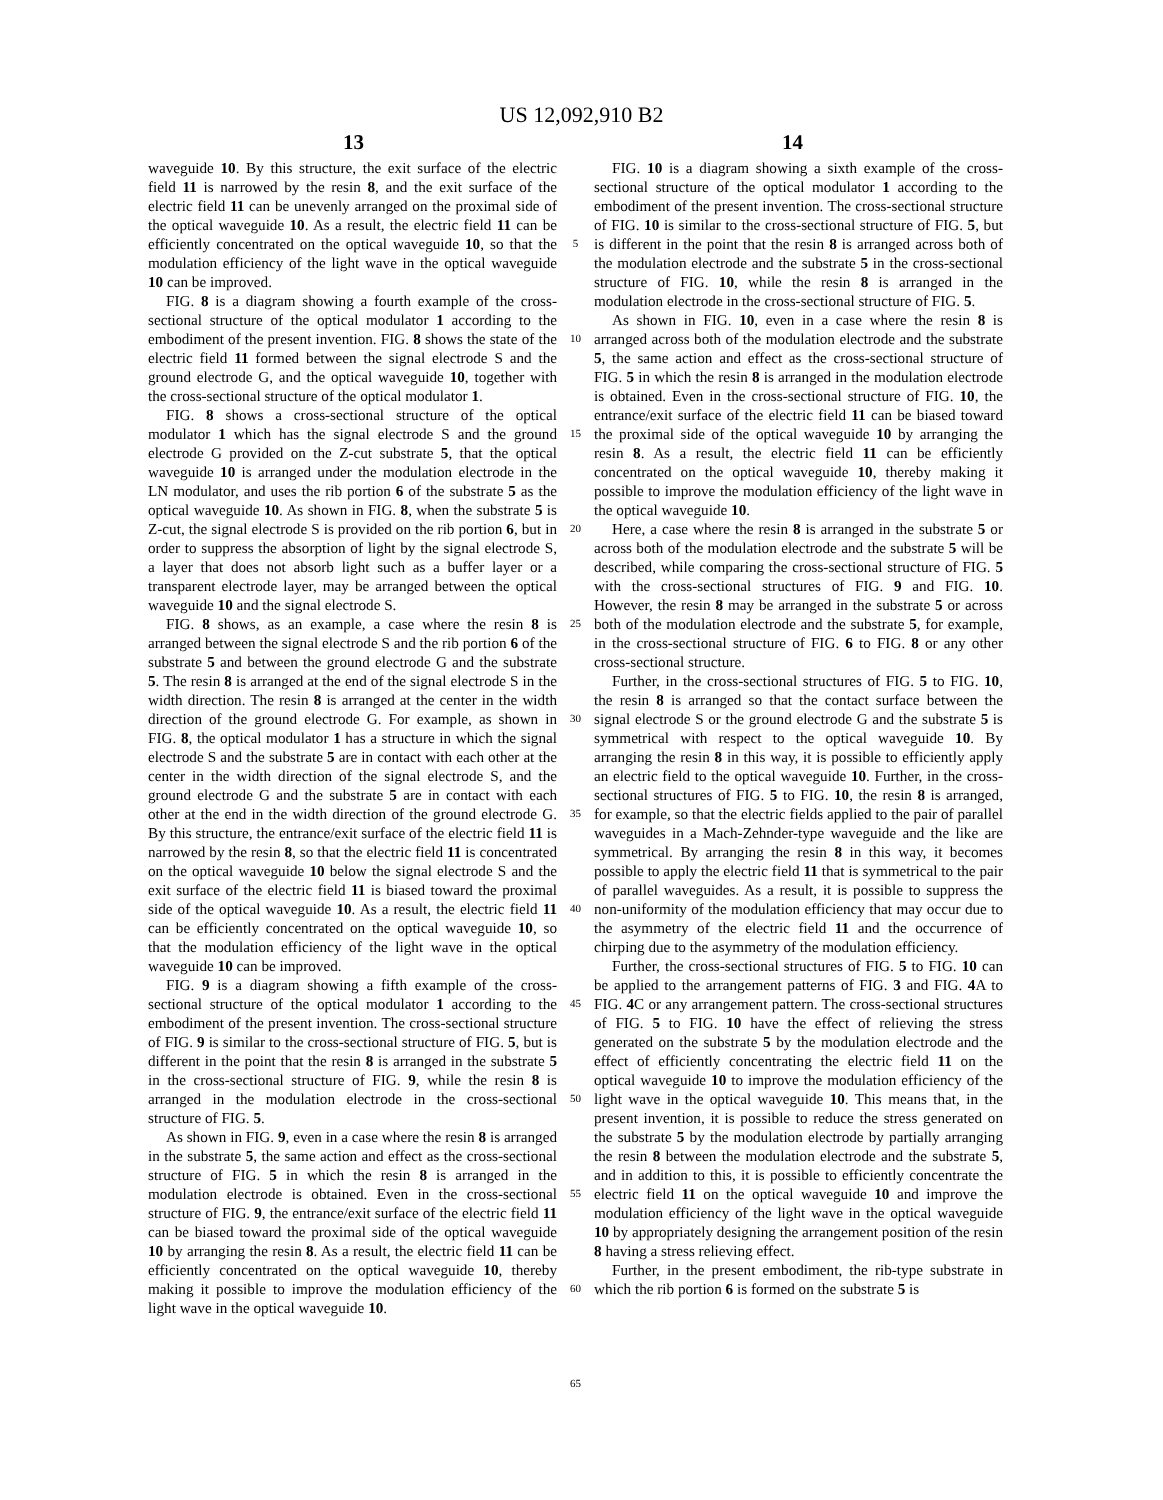US 12,092,910 B2
13 14
waveguide 10. By this structure, the exit surface of the electric field 11 is narrowed by the resin 8, and the exit surface of the electric field 11 can be unevenly arranged on the proximal side of the optical waveguide 10. As a result, the electric field 11 can be efficiently concentrated on the optical waveguide 10, so that the modulation efficiency of the light wave in the optical waveguide 10 can be improved.
FIG. 8 is a diagram showing a fourth example of the cross-sectional structure of the optical modulator 1 according to the embodiment of the present invention. FIG. 8 shows the state of the electric field 11 formed between the signal electrode S and the ground electrode G, and the optical waveguide 10, together with the cross-sectional structure of the optical modulator 1.
FIG. 8 shows a cross-sectional structure of the optical modulator 1 which has the signal electrode S and the ground electrode G provided on the Z-cut substrate 5, that the optical waveguide 10 is arranged under the modulation electrode in the LN modulator, and uses the rib portion 6 of the substrate 5 as the optical waveguide 10. As shown in FIG. 8, when the substrate 5 is Z-cut, the signal electrode S is provided on the rib portion 6, but in order to suppress the absorption of light by the signal electrode S, a layer that does not absorb light such as a buffer layer or a transparent electrode layer, may be arranged between the optical waveguide 10 and the signal electrode S.
FIG. 8 shows, as an example, a case where the resin 8 is arranged between the signal electrode S and the rib portion 6 of the substrate 5 and between the ground electrode G and the substrate 5. The resin 8 is arranged at the end of the signal electrode S in the width direction. The resin 8 is arranged at the center in the width direction of the ground electrode G. For example, as shown in FIG. 8, the optical modulator 1 has a structure in which the signal electrode S and the substrate 5 are in contact with each other at the center in the width direction of the signal electrode S, and the ground electrode G and the substrate 5 are in contact with each other at the end in the width direction of the ground electrode G. By this structure, the entrance/exit surface of the electric field 11 is narrowed by the resin 8, so that the electric field 11 is concentrated on the optical waveguide 10 below the signal electrode S and the exit surface of the electric field 11 is biased toward the proximal side of the optical waveguide 10. As a result, the electric field 11 can be efficiently concentrated on the optical waveguide 10, so that the modulation efficiency of the light wave in the optical waveguide 10 can be improved.
FIG. 9 is a diagram showing a fifth example of the cross-sectional structure of the optical modulator 1 according to the embodiment of the present invention. The cross-sectional structure of FIG. 9 is similar to the cross-sectional structure of FIG. 5, but is different in the point that the resin 8 is arranged in the substrate 5 in the cross-sectional structure of FIG. 9, while the resin 8 is arranged in the modulation electrode in the cross-sectional structure of FIG. 5.
As shown in FIG. 9, even in a case where the resin 8 is arranged in the substrate 5, the same action and effect as the cross-sectional structure of FIG. 5 in which the resin 8 is arranged in the modulation electrode is obtained. Even in the cross-sectional structure of FIG. 9, the entrance/exit surface of the electric field 11 can be biased toward the proximal side of the optical waveguide 10 by arranging the resin 8. As a result, the electric field 11 can be efficiently concentrated on the optical waveguide 10, thereby making it possible to improve the modulation efficiency of the light wave in the optical waveguide 10.
5
10
15
20
25
30
35
40
45
50
55
60
65
FIG. 10 is a diagram showing a sixth example of the cross-sectional structure of the optical modulator 1 according to the embodiment of the present invention. The cross-sectional structure of FIG. 10 is similar to the cross-sectional structure of FIG. 5, but is different in the point that the resin 8 is arranged across both of the modulation electrode and the substrate 5 in the cross-sectional structure of FIG. 10, while the resin 8 is arranged in the modulation electrode in the cross-sectional structure of FIG. 5.
As shown in FIG. 10, even in a case where the resin 8 is arranged across both of the modulation electrode and the substrate 5, the same action and effect as the cross-sectional structure of FIG. 5 in which the resin 8 is arranged in the modulation electrode is obtained. Even in the cross-sectional structure of FIG. 10, the entrance/exit surface of the electric field 11 can be biased toward the proximal side of the optical waveguide 10 by arranging the resin 8. As a result, the electric field 11 can be efficiently concentrated on the optical waveguide 10, thereby making it possible to improve the modulation efficiency of the light wave in the optical waveguide 10.
Here, a case where the resin 8 is arranged in the substrate 5 or across both of the modulation electrode and the substrate 5 will be described, while comparing the cross-sectional structure of FIG. 5 with the cross-sectional structures of FIG. 9 and FIG. 10. However, the resin 8 may be arranged in the substrate 5 or across both of the modulation electrode and the substrate 5, for example, in the cross-sectional structure of FIG. 6 to FIG. 8 or any other cross-sectional structure.
Further, in the cross-sectional structures of FIG. 5 to FIG. 10, the resin 8 is arranged so that the contact surface between the signal electrode S or the ground electrode G and the substrate 5 is symmetrical with respect to the optical waveguide 10. By arranging the resin 8 in this way, it is possible to efficiently apply an electric field to the optical waveguide 10. Further, in the cross-sectional structures of FIG. 5 to FIG. 10, the resin 8 is arranged, for example, so that the electric fields applied to the pair of parallel waveguides in a Mach-Zehnder-type waveguide and the like are symmetrical. By arranging the resin 8 in this way, it becomes possible to apply the electric field 11 that is symmetrical to the pair of parallel waveguides. As a result, it is possible to suppress the non-uniformity of the modulation efficiency that may occur due to the asymmetry of the electric field 11 and the occurrence of chirping due to the asymmetry of the modulation efficiency.
Further, the cross-sectional structures of FIG. 5 to FIG. 10 can be applied to the arrangement patterns of FIG. 3 and FIG. 4 A to FIG. 4 C or any arrangement pattern. The cross-sectional structures of FIG. 5 to FIG. 10 have the effect of relieving the stress generated on the substrate 5 by the modulation electrode and the effect of efficiently concentrating the electric field 11 on the optical waveguide 10 to improve the modulation efficiency of the light wave in the optical waveguide 10. This means that, in the present invention, it is possible to reduce the stress generated on the substrate 5 by the modulation electrode by partially arranging the resin 8 between the modulation electrode and the substrate 5, and in addition to this, it is possible to efficiently concentrate the electric field 11 on the optical waveguide 10 and improve the modulation efficiency of the light wave in the optical waveguide 10 by appropriately designing the arrangement position of the resin 8 having a stress relieving effect.
Further, in the present embodiment, the rib-type substrate in which the rib portion 6 is formed on the substrate 5 is